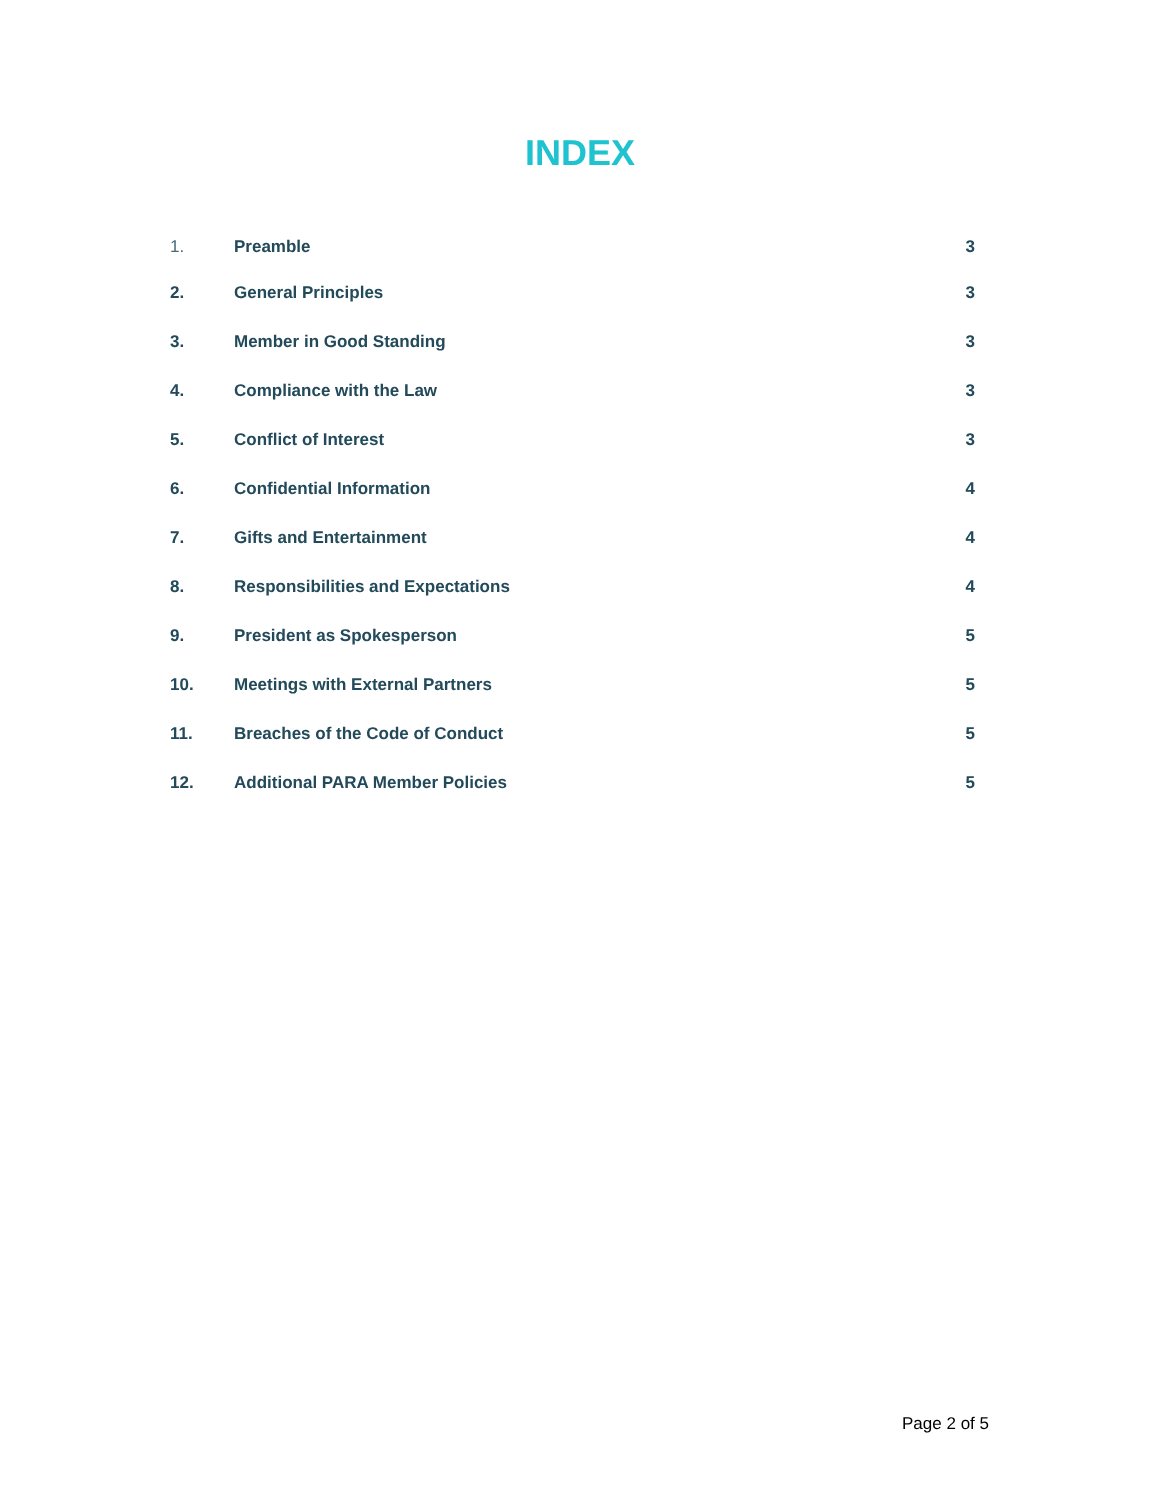INDEX
1. Preamble 3
2. General Principles 3
3. Member in Good Standing 3
4. Compliance with the Law 3
5. Conflict of Interest 3
6. Confidential Information 4
7. Gifts and Entertainment 4
8. Responsibilities and Expectations 4
9. President as Spokesperson 5
10. Meetings with External Partners 5
11. Breaches of the Code of Conduct 5
12. Additional PARA Member Policies 5
Page 2 of 5